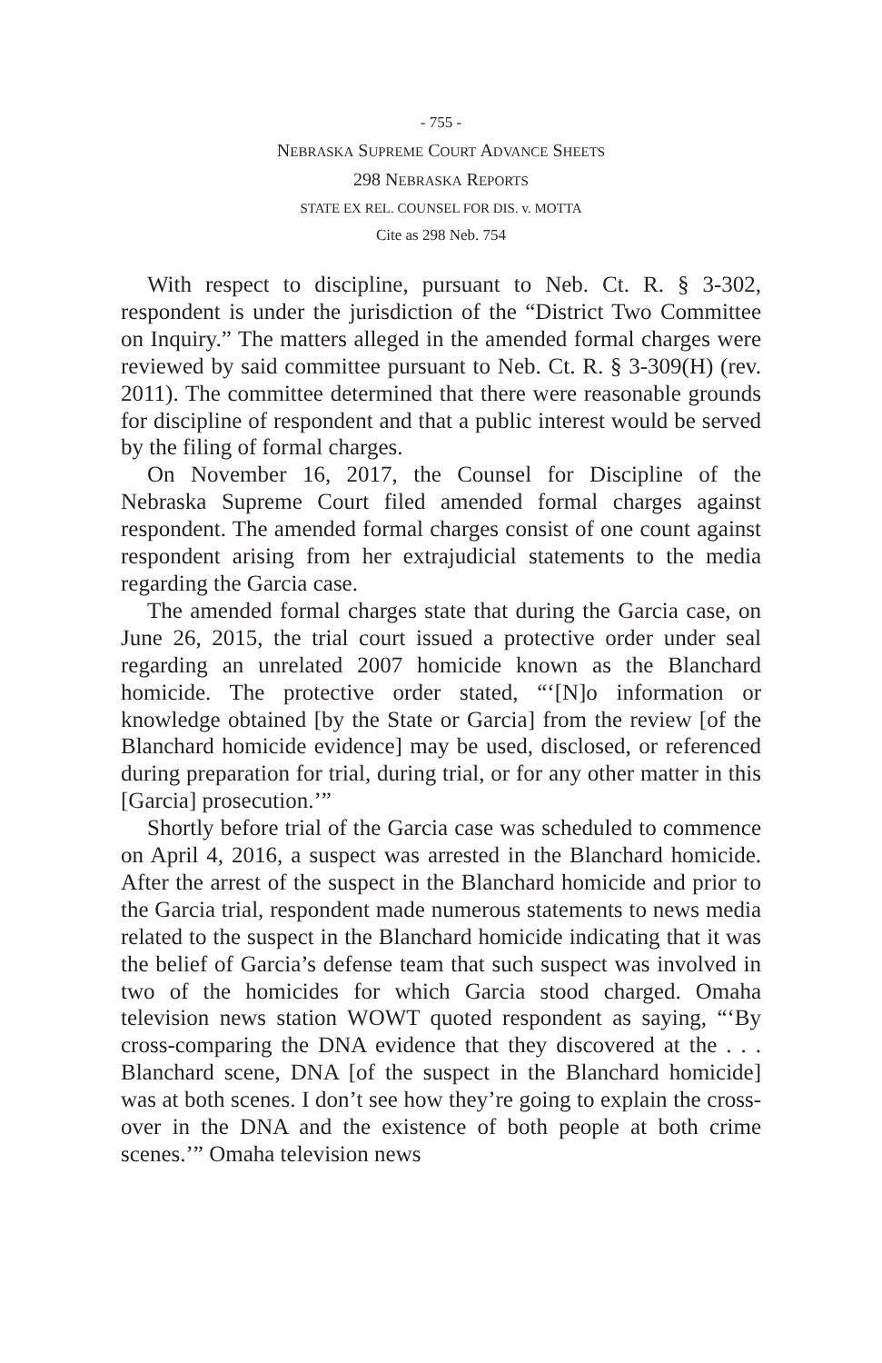- 755 -
NEBRASKA SUPREME COURT ADVANCE SHEETS
298 NEBRASKA REPORTS
STATE EX REL. COUNSEL FOR DIS. v. MOTTA
Cite as 298 Neb. 754
With respect to discipline, pursuant to Neb. Ct. R. § 3-302, respondent is under the jurisdiction of the “District Two Committee on Inquiry.” The matters alleged in the amended formal charges were reviewed by said committee pursuant to Neb. Ct. R. § 3-309(H) (rev. 2011). The committee determined that there were reasonable grounds for discipline of respondent and that a public interest would be served by the filing of formal charges.
On November 16, 2017, the Counsel for Discipline of the Nebraska Supreme Court filed amended formal charges against respondent. The amended formal charges consist of one count against respondent arising from her extrajudicial statements to the media regarding the Garcia case.
The amended formal charges state that during the Garcia case, on June 26, 2015, the trial court issued a protective order under seal regarding an unrelated 2007 homicide known as the Blanchard homicide. The protective order stated, “‘[N]o information or knowledge obtained [by the State or Garcia] from the review [of the Blanchard homicide evidence] may be used, disclosed, or referenced during preparation for trial, during trial, or for any other matter in this [Garcia] prosecution.’”
Shortly before trial of the Garcia case was scheduled to commence on April 4, 2016, a suspect was arrested in the Blanchard homicide. After the arrest of the suspect in the Blanchard homicide and prior to the Garcia trial, respondent made numerous statements to news media related to the suspect in the Blanchard homicide indicating that it was the belief of Garcia’s defense team that such suspect was involved in two of the homicides for which Garcia stood charged. Omaha television news station WOWT quoted respondent as saying, “‘By cross-comparing the DNA evidence that they discovered at the . . . Blanchard scene, DNA [of the suspect in the Blanchard homicide] was at both scenes. I don’t see how they’re going to explain the cross-over in the DNA and the existence of both people at both crime scenes.’” Omaha television news